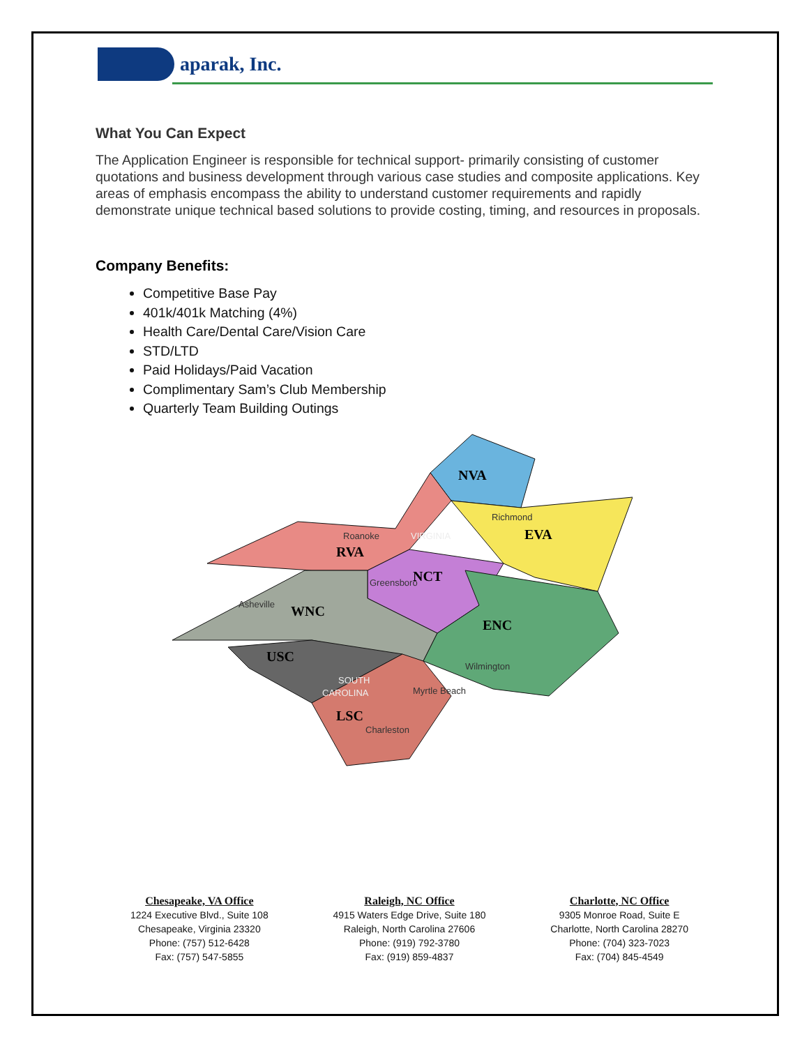aparak, Inc.
What You Can Expect
The Application Engineer is responsible for technical support- primarily consisting of customer quotations and business development through various case studies and composite applications. Key areas of emphasis encompass the ability to understand customer requirements and rapidly demonstrate unique technical based solutions to provide costing, timing, and resources in proposals.
Company Benefits:
Competitive Base Pay
401k/401k Matching (4%)
Health Care/Dental Care/Vision Care
STD/LTD
Paid Holidays/Paid Vacation
Complimentary Sam’s Club Membership
Quarterly Team Building Outings
NVA
EVA
RVA
NCT
WNC
ENC
USC
LSC
Richmond
Roanoke
VIRGINIA
Greensboro
Asheville
Wilmington
SOUTH
CAROLINA
Myrtle Beach
Charleston
Chesapeake, VA Office
1224 Executive Blvd., Suite 108
Chesapeake, Virginia 23320
Phone: (757) 512-6428
Fax: (757) 547-5855
Raleigh, NC Office
4915 Waters Edge Drive, Suite 180
Raleigh, North Carolina 27606
Phone: (919) 792-3780
Fax: (919) 859-4837
Charlotte, NC Office
9305 Monroe Road, Suite E
Charlotte, North Carolina 28270
Phone: (704) 323-7023
Fax: (704) 845-4549